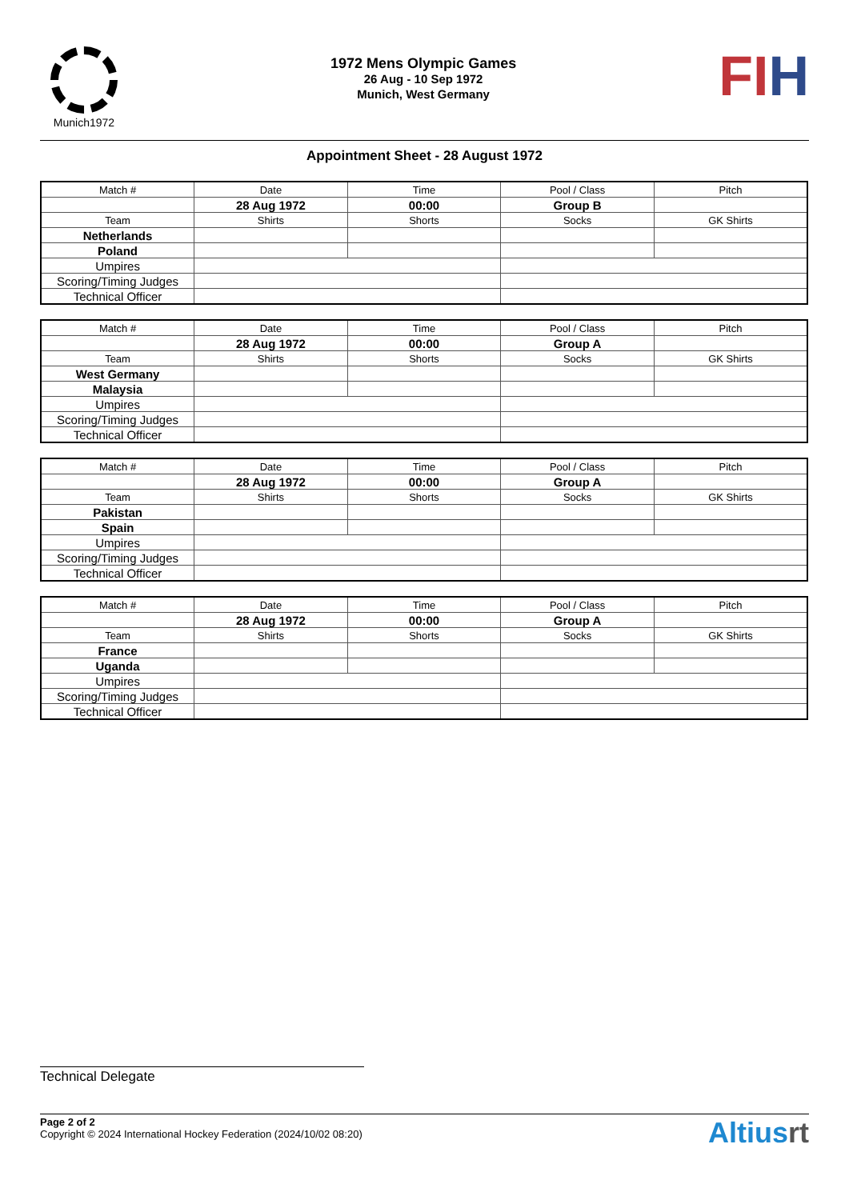Munich1972
1972 Mens Olympic Games
26 Aug - 10 Sep 1972
Munich, West Germany
FI H
Appointment Sheet - 28 August 1972
| Match # | Date | Time | Pool / Class | Pitch |
| | 28 Aug 1972 | 00:00 | Group B | |
| Match # | Date | Time | Pool / Class | Pitch |
| | 28 Aug 1972 | 00:00 | Group B | |
| Team | Shirts | Shorts | Socks | GK Shirts |
| Netherlands | | | | |
| Poland | | | | |
| Umpires | | | | |
| Scoring/Timing Judges | | | | |
| Technical Officer | | | | |
| Match # | Date | Time | Pool / Class | Pitch |
| | 28 Aug 1972 | 00:00 | Group A | |
| Team | Shirts | Shorts | Socks | GK Shirts |
| West Germany | | | | |
| Malaysia | | | | |
| Umpires | | | | |
| Scoring/Timing Judges | | | | |
| Technical Officer | | | | |
| Match # | Date | Time | Pool / Class | Pitch |
| | 28 Aug 1972 | 00:00 | Group A | |
| Team | Shirts | Shorts | Socks | GK Shirts |
| Pakistan | | | | |
| Spain | | | | |
| Umpires | | | | |
| Scoring/Timing Judges | | | | |
| Technical Officer | | | | |
| Match # | Date | Time | Pool / Class | Pitch |
| | 28 Aug 1972 | 00:00 | Group A | |
| Team | Shirts | Shorts | Socks | GK Shirts |
| France | | | | |
| Uganda | | | | |
| Umpires | | | | |
| Scoring/Timing Judges | | | | |
| Technical Officer | | | | |
Technical Delegate
Page 2 of 2
Copyright © 2024 International Hockey Federation (2024/10/02 08:20)
Altiusrt